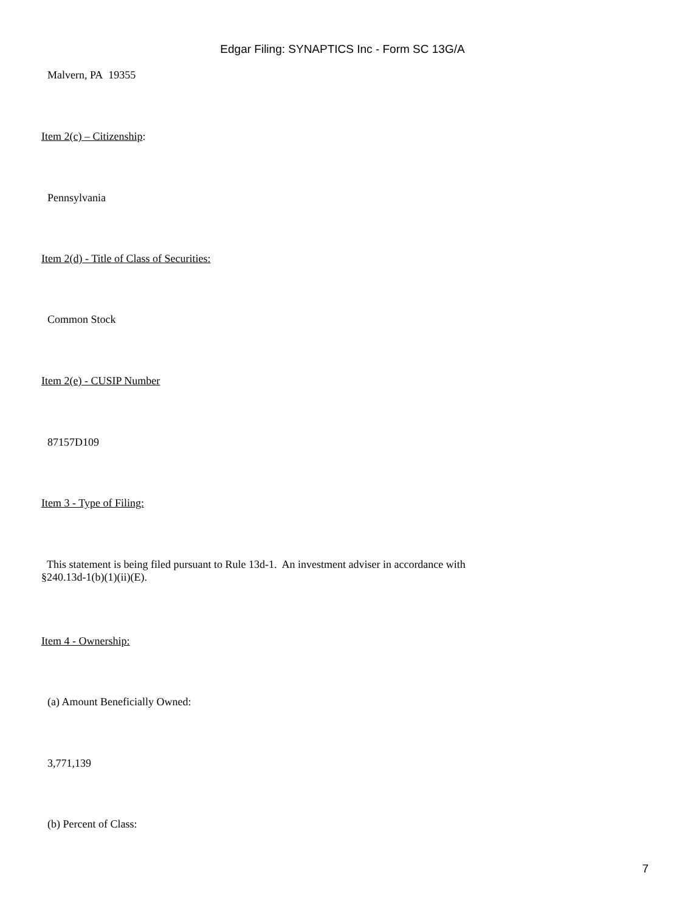Edgar Filing: SYNAPTICS Inc - Form SC 13G/A
Malvern, PA 19355
Item 2(c) – Citizenship:
Pennsylvania
Item 2(d) - Title of Class of Securities:
Common Stock
Item 2(e) - CUSIP Number
87157D109
Item 3 - Type of Filing:
This statement is being filed pursuant to Rule 13d-1. An investment adviser in accordance with
§240.13d-1(b)(1)(ii)(E).
Item 4 - Ownership:
(a) Amount Beneficially Owned:
3,771,139
(b) Percent of Class:
7